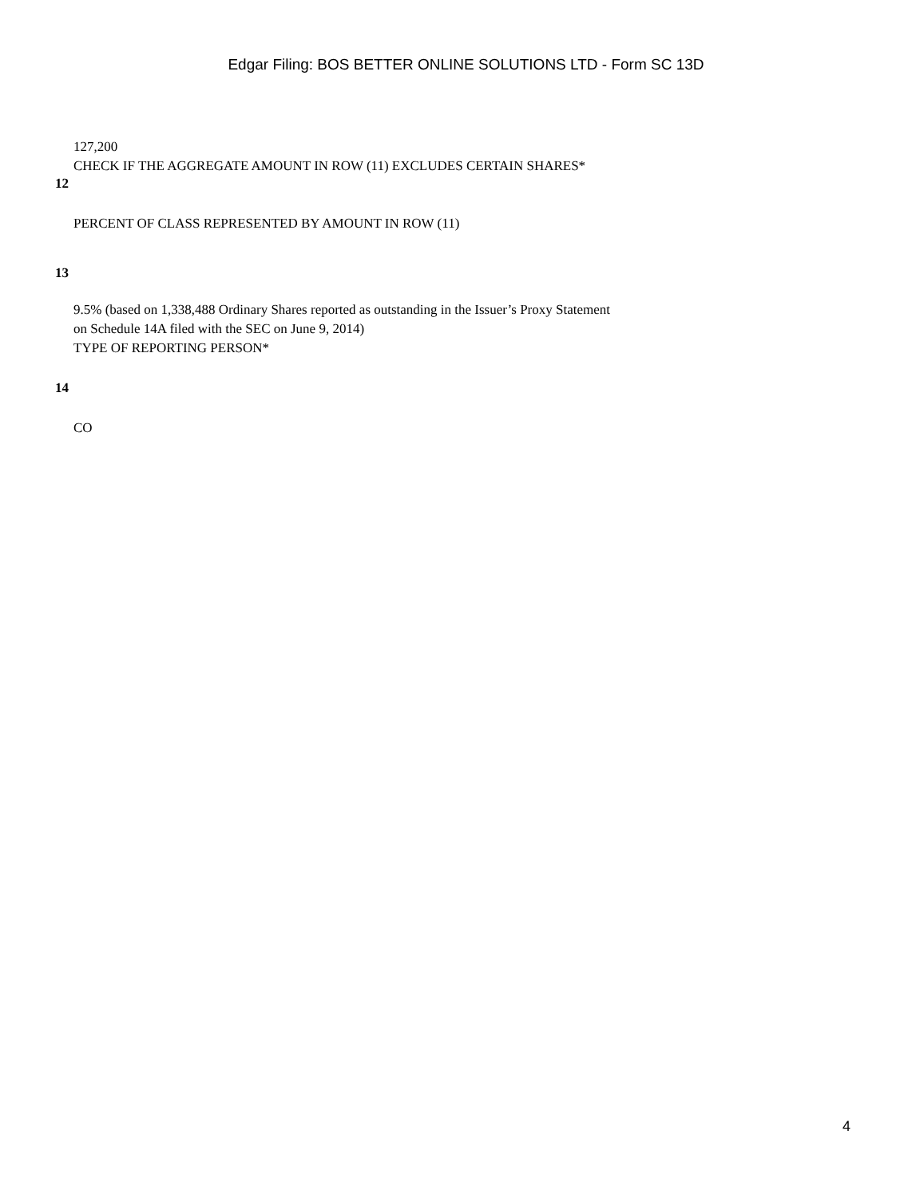Edgar Filing: BOS BETTER ONLINE SOLUTIONS LTD - Form SC 13D
127,200
CHECK IF THE AGGREGATE AMOUNT IN ROW (11) EXCLUDES CERTAIN SHARES*
12
PERCENT OF CLASS REPRESENTED BY AMOUNT IN ROW (11)
13
9.5% (based on 1,338,488 Ordinary Shares reported as outstanding in the Issuer’s Proxy Statement
on Schedule 14A filed with the SEC on June 9, 2014)
TYPE OF REPORTING PERSON*
14
CO
4